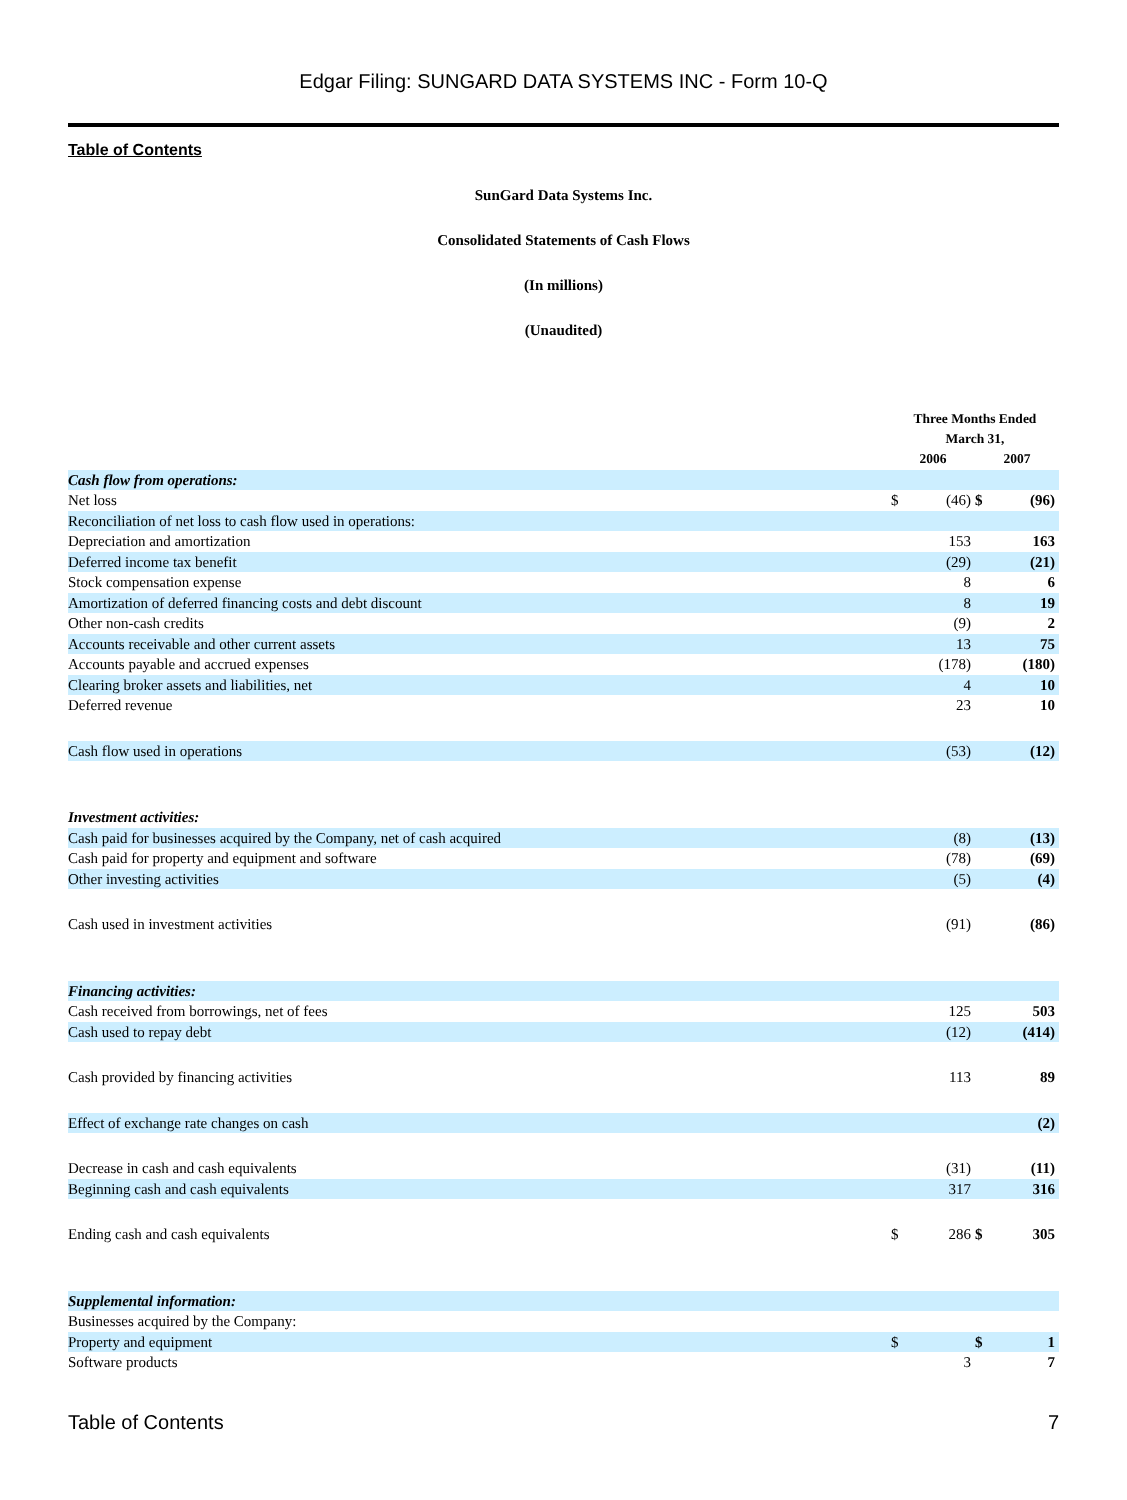Edgar Filing: SUNGARD DATA SYSTEMS INC - Form 10-Q
Table of Contents
SunGard Data Systems Inc.
Consolidated Statements of Cash Flows
(In millions)
(Unaudited)
| | Three Months Ended March 31, | | | |
| --- | --- | --- | --- | --- |
| | 2006 | | 2007 | |
| Cash flow from operations: | | | | |
| Net loss | $ | (46) | $ | (96) |
| Reconciliation of net loss to cash flow used in operations: | | | | |
| Depreciation and amortization | | 153 | | 163 |
| Deferred income tax benefit | | (29) | | (21) |
| Stock compensation expense | | 8 | | 6 |
| Amortization of deferred financing costs and debt discount | | 8 | | 19 |
| Other non-cash credits | | (9) | | 2 |
| Accounts receivable and other current assets | | 13 | | 75 |
| Accounts payable and accrued expenses | | (178) | | (180) |
| Clearing broker assets and liabilities, net | | 4 | | 10 |
| Deferred revenue | | 23 | | 10 |
| Cash flow used in operations | | (53) | | (12) |
| Investment activities: | | | | |
| Cash paid for businesses acquired by the Company, net of cash acquired | | (8) | | (13) |
| Cash paid for property and equipment and software | | (78) | | (69) |
| Other investing activities | | (5) | | (4) |
| Cash used in investment activities | | (91) | | (86) |
| Financing activities: | | | | |
| Cash received from borrowings, net of fees | | 125 | | 503 |
| Cash used to repay debt | | (12) | | (414) |
| Cash provided by financing activities | | 113 | | 89 |
| Effect of exchange rate changes on cash | | | | (2) |
| Decrease in cash and cash equivalents | | (31) | | (11) |
| Beginning cash and cash equivalents | | 317 | | 316 |
| Ending cash and cash equivalents | $ | 286 | $ | 305 |
| Supplemental information: | | | | |
| Businesses acquired by the Company: | | | | |
| Property and equipment | $ | | $ | 1 |
| Software products | | 3 | | 7 |
Table of Contents 7